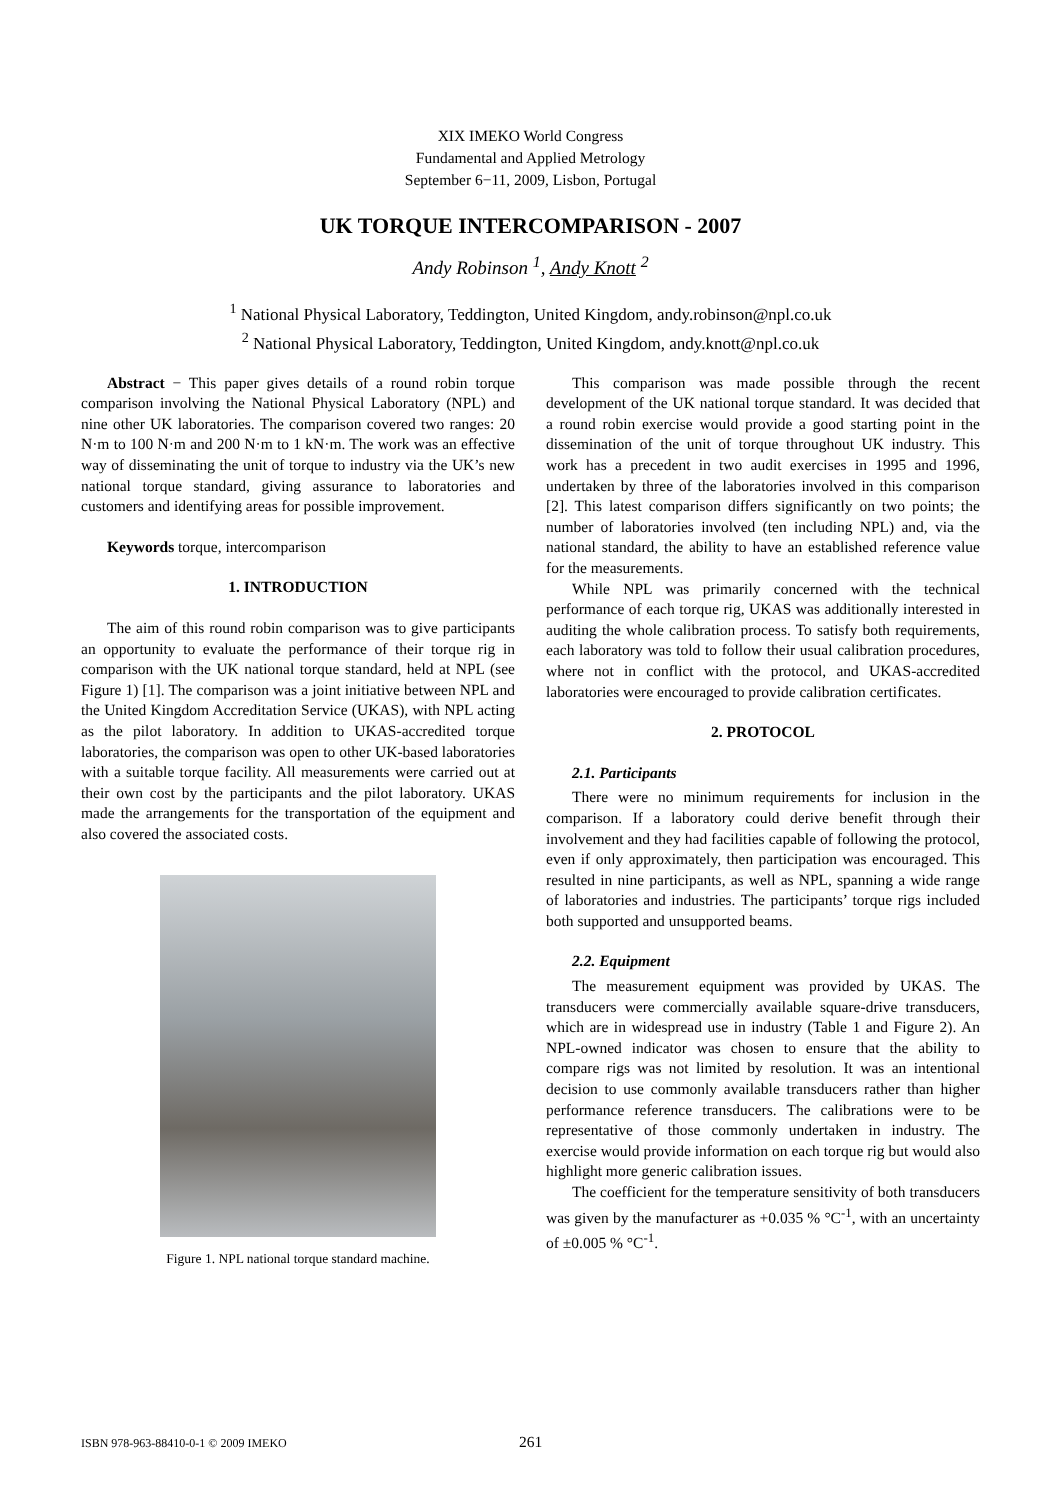XIX IMEKO World Congress
Fundamental and Applied Metrology
September 6−11, 2009, Lisbon, Portugal
UK TORQUE INTERCOMPARISON - 2007
Andy Robinson <sup>1</sup>, Andy Knott <sup>2</sup>
<sup>1</sup> National Physical Laboratory, Teddington, United Kingdom, andy.robinson@npl.co.uk
<sup>2</sup> National Physical Laboratory, Teddington, United Kingdom, andy.knott@npl.co.uk
Abstract − This paper gives details of a round robin torque comparison involving the National Physical Laboratory (NPL) and nine other UK laboratories. The comparison covered two ranges: 20 N·m to 100 N·m and 200 N·m to 1 kN·m. The work was an effective way of disseminating the unit of torque to industry via the UK’s new national torque standard, giving assurance to laboratories and customers and identifying areas for possible improvement.
Keywords torque, intercomparison
1. INTRODUCTION
The aim of this round robin comparison was to give participants an opportunity to evaluate the performance of their torque rig in comparison with the UK national torque standard, held at NPL (see Figure 1) [1]. The comparison was a joint initiative between NPL and the United Kingdom Accreditation Service (UKAS), with NPL acting as the pilot laboratory. In addition to UKAS-accredited torque laboratories, the comparison was open to other UK-based laboratories with a suitable torque facility. All measurements were carried out at their own cost by the participants and the pilot laboratory. UKAS made the arrangements for the transportation of the equipment and also covered the associated costs.
Figure 1. NPL national torque standard machine.
This comparison was made possible through the recent development of the UK national torque standard. It was decided that a round robin exercise would provide a good starting point in the dissemination of the unit of torque throughout UK industry. This work has a precedent in two audit exercises in 1995 and 1996, undertaken by three of the laboratories involved in this comparison [2]. This latest comparison differs significantly on two points; the number of laboratories involved (ten including NPL) and, via the national standard, the ability to have an established reference value for the measurements.
While NPL was primarily concerned with the technical performance of each torque rig, UKAS was additionally interested in auditing the whole calibration process. To satisfy both requirements, each laboratory was told to follow their usual calibration procedures, where not in conflict with the protocol, and UKAS-accredited laboratories were encouraged to provide calibration certificates.
2. PROTOCOL
2.1. Participants
There were no minimum requirements for inclusion in the comparison. If a laboratory could derive benefit through their involvement and they had facilities capable of following the protocol, even if only approximately, then participation was encouraged. This resulted in nine participants, as well as NPL, spanning a wide range of laboratories and industries. The participants’ torque rigs included both supported and unsupported beams.
2.2. Equipment
The measurement equipment was provided by UKAS. The transducers were commercially available square-drive transducers, which are in widespread use in industry (Table 1 and Figure 2). An NPL-owned indicator was chosen to ensure that the ability to compare rigs was not limited by resolution. It was an intentional decision to use commonly available transducers rather than higher performance reference transducers. The calibrations were to be representative of those commonly undertaken in industry. The exercise would provide information on each torque rig but would also highlight more generic calibration issues.
The coefficient for the temperature sensitivity of both transducers was given by the manufacturer as +0.035 % °C<sup>-1</sup>, with an uncertainty of ±0.005 % °C<sup>-1</sup>.
ISBN 978-963-88410-0-1 © 2009 IMEKO 261